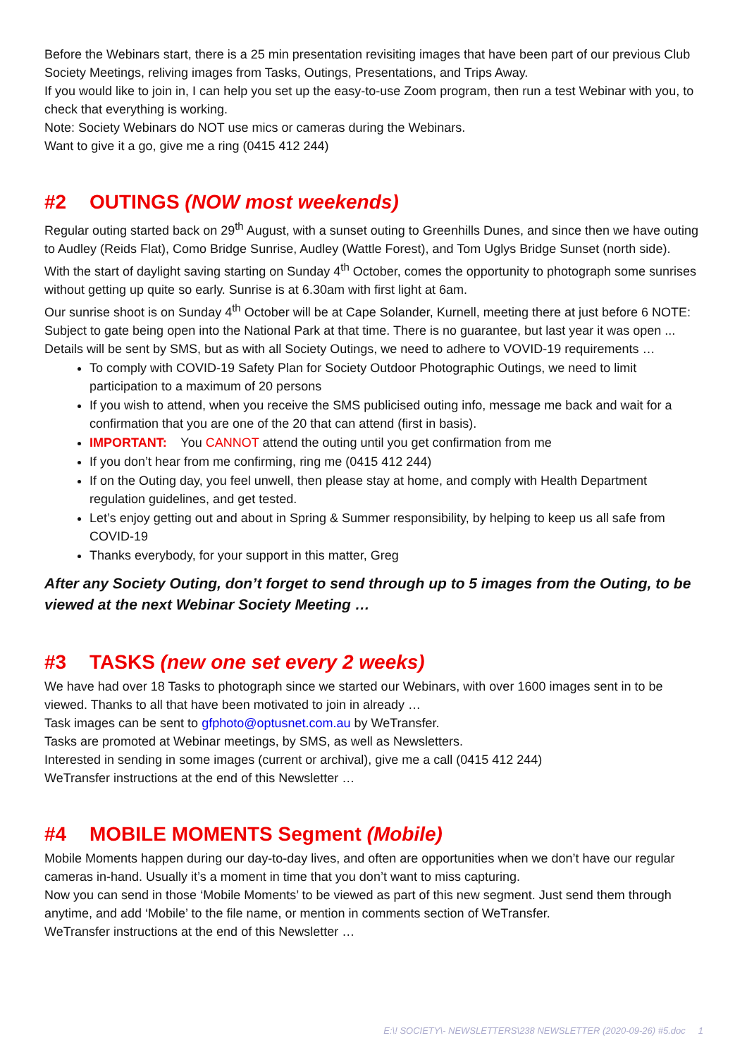Before the Webinars start, there is a 25 min presentation revisiting images that have been part of our previous Club Society Meetings, reliving images from Tasks, Outings, Presentations, and Trips Away.
If you would like to join in, I can help you set up the easy-to-use Zoom program, then run a test Webinar with you, to check that everything is working.
Note: Society Webinars do NOT use mics or cameras during the Webinars.
Want to give it a go, give me a ring (0415 412 244)
#2 OUTINGS (NOW most weekends)
Regular outing started back on 29<sup>th</sup> August, with a sunset outing to Greenhills Dunes, and since then we have outing to Audley (Reids Flat), Como Bridge Sunrise, Audley (Wattle Forest), and Tom Uglys Bridge Sunset (north side).
With the start of daylight saving starting on Sunday 4<sup>th</sup> October, comes the opportunity to photograph some sunrises without getting up quite so early. Sunrise is at 6.30am with first light at 6am.
Our sunrise shoot is on Sunday 4<sup>th</sup> October will be at Cape Solander, Kurnell, meeting there at just before 6 NOTE: Subject to gate being open into the National Park at that time. There is no guarantee, but last year it was open ...
Details will be sent by SMS, but as with all Society Outings, we need to adhere to VOVID-19 requirements …
To comply with COVID-19 Safety Plan for Society Outdoor Photographic Outings, we need to limit participation to a maximum of 20 persons
If you wish to attend, when you receive the SMS publicised outing info, message me back and wait for a confirmation that you are one of the 20 that can attend (first in basis).
IMPORTANT: You CANNOT attend the outing until you get confirmation from me
If you don’t hear from me confirming, ring me (0415 412 244)
If on the Outing day, you feel unwell, then please stay at home, and comply with Health Department regulation guidelines, and get tested.
Let’s enjoy getting out and about in Spring & Summer responsibility, by helping to keep us all safe from COVID-19
Thanks everybody, for your support in this matter, Greg
After any Society Outing, don’t forget to send through up to 5 images from the Outing, to be viewed at the next Webinar Society Meeting …
#3 TASKS (new one set every 2 weeks)
We have had over 18 Tasks to photograph since we started our Webinars, with over 1600 images sent in to be viewed. Thanks to all that have been motivated to join in already …
Task images can be sent to gfphoto@optusnet.com.au by WeTransfer.
Tasks are promoted at Webinar meetings, by SMS, as well as Newsletters.
Interested in sending in some images (current or archival), give me a call (0415 412 244)
WeTransfer instructions at the end of this Newsletter …
#4 MOBILE MOMENTS Segment (Mobile)
Mobile Moments happen during our day-to-day lives, and often are opportunities when we don’t have our regular cameras in-hand. Usually it’s a moment in time that you don’t want to miss capturing.
Now you can send in those ‘Mobile Moments’ to be viewed as part of this new segment. Just send them through anytime, and add ‘Mobile’ to the file name, or mention in comments section of WeTransfer.
WeTransfer instructions at the end of this Newsletter …
E:\! SOCIETY\- NEWSLETTERS\238 NEWSLETTER (2020-09-26) #5.doc 1